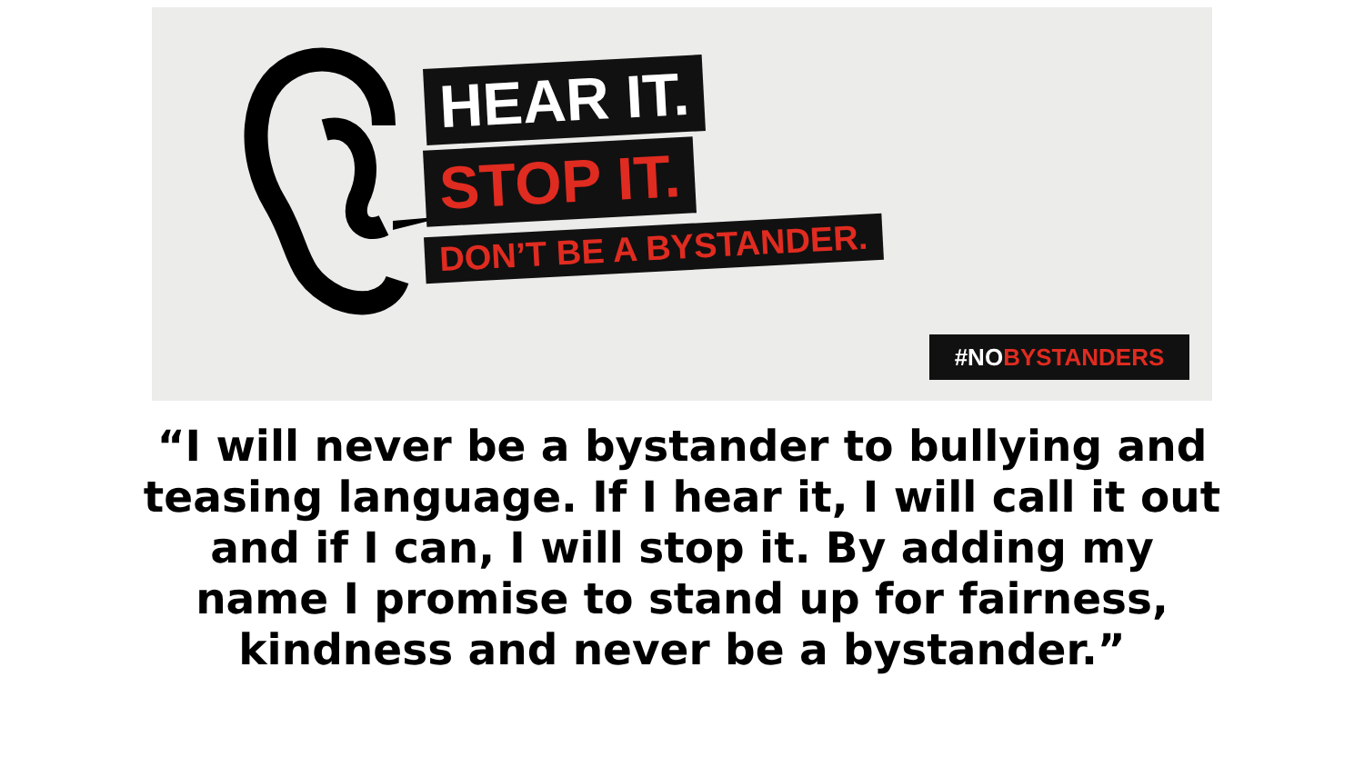HEAR IT.
STOP IT.
DON’T BE A BYSTANDER.
#NOBYSTANDERS
“I will never be a bystander to bullying and
teasing language. If I hear it, I will call it out
and if I can, I will stop it. By adding my
name I promise to stand up for fairness,
kindness and never be a bystander.”